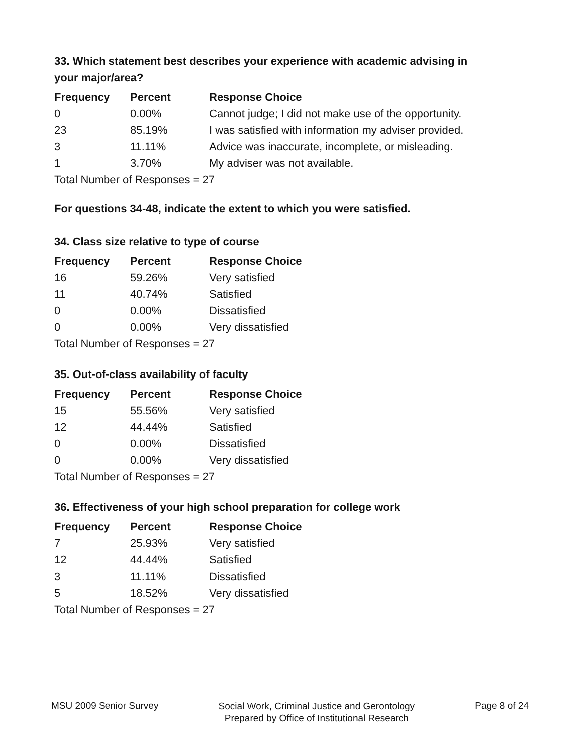33. Which statement best describes your experience with academic advising in your major/area?
| Frequency | Percent | Response Choice |
| --- | --- | --- |
| 0 | 0.00% | Cannot judge; I did not make use of the opportunity. |
| 23 | 85.19% | I was satisfied with information my adviser provided. |
| 3 | 11.11% | Advice was inaccurate, incomplete, or misleading. |
| 1 | 3.70% | My adviser was not available. |
| Total Number of Responses = 27 | | |
For questions 34-48, indicate the extent to which you were satisfied.
34. Class size relative to type of course
| Frequency | Percent | Response Choice |
| --- | --- | --- |
| 16 | 59.26% | Very satisfied |
| 11 | 40.74% | Satisfied |
| 0 | 0.00% | Dissatisfied |
| 0 | 0.00% | Very dissatisfied |
| Total Number of Responses = 27 | | |
35. Out-of-class availability of faculty
| Frequency | Percent | Response Choice |
| --- | --- | --- |
| 15 | 55.56% | Very satisfied |
| 12 | 44.44% | Satisfied |
| 0 | 0.00% | Dissatisfied |
| 0 | 0.00% | Very dissatisfied |
| Total Number of Responses = 27 | | |
36. Effectiveness of your high school preparation for college work
| Frequency | Percent | Response Choice |
| --- | --- | --- |
| 7 | 25.93% | Very satisfied |
| 12 | 44.44% | Satisfied |
| 3 | 11.11% | Dissatisfied |
| 5 | 18.52% | Very dissatisfied |
| Total Number of Responses = 27 | | |
MSU 2009 Senior Survey
Social Work, Criminal Justice and Gerontology
Prepared by Office of Institutional Research
Page 8 of 24